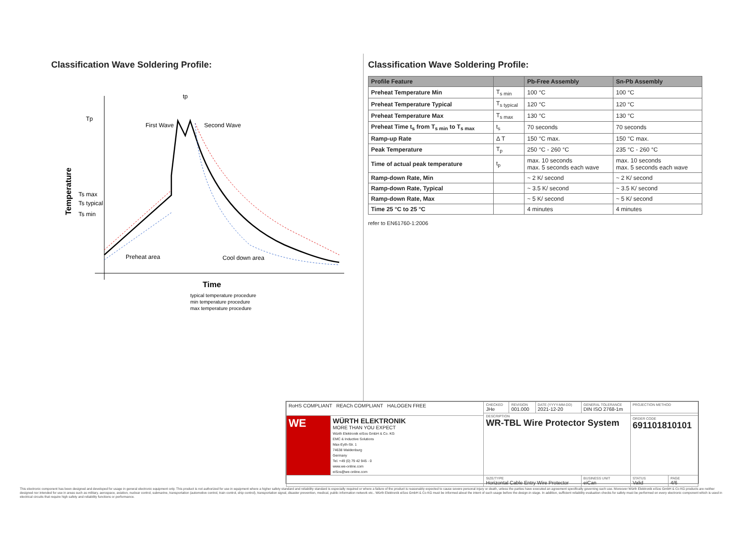Classification Wave Soldering Profile:
Temperature
Tp
Ts max
Ts typical
Ts min
First Wave
Second Wave
tp
Preheat area
Cool down area
Time
typical temperature procedure
min temperature procedure
max temperature procedure
Classification Wave Soldering Profile:
| Profile Feature | | Pb-Free Assembly | Sn-Pb Assembly |
| --- | --- | --- | --- |
| Preheat Temperature Min | T<sub>s min</sub> | 100 °C | 100 °C |
| Preheat Temperature Typical | T<sub>s typical</sub> | 120 °C | 120 °C |
| Preheat Temperature Max | T<sub>s max</sub> | 130 °C | 130 °C |
| Preheat Time t<sub>s</sub> from T<sub>s min</sub> to T<sub>s max</sub> | t<sub>s</sub> | 70 seconds | 70 seconds |
| Ramp-up Rate | Δ T | 150 °C max. | 150 °C max. |
| Peak Temperature | T<sub>p</sub> | 250 °C - 260 °C | 235 °C - 260 °C |
| Time of actual peak temperature | t<sub>p</sub> | max. 10 seconds max. 5 seconds each wave | max. 10 seconds max. 5 seconds each wave |
| Ramp-down Rate, Min | | ~ 2 K/ second | ~ 2 K/ second |
| Ramp-down Rate, Typical | | ~ 3.5 K/ second | ~ 3.5 K/ second |
| Ramp-down Rate, Max | | ~ 5 K/ second | ~ 5 K/ second |
| Time 25 °C to 25 °C | | 4 minutes | 4 minutes |
refer to EN61760-1:2006
| RoHS COMPLIANT REACh COMPLIANT HALOGEN FREE | | CHECKED JHe | REVISION 001.000 | DATE (YYYY-MM-DD) 2021-12-20 | GENERAL TOLERANCE DIN ISO 2768-1m | PROJECTION METHOD | |
| | | DESCRIPTION WR-TBL Wire Protector System | | | | | |
| WE | WÜRTH ELEKTRONIK MORE THAN YOU EXPECT Würth Elektronik eiSos GmbH & Co. KG EMC & Inductive Solutions Max-Eyth-Str. 1 74638 Waldenburg Germany Tel. +49 (0) 79 42 945 - 0 www.we-online.com eiSos@we-online.com | | | | | ORDER CODE 691101810101 | |
| | | SIZE/TYPE Horizontal Cable Entry Wire Protector | | | BUSINESS UNIT eiCan | STATUS Valid | PAGE 4/6 |
This electronic component has been designed and developed for usage in general electronic equipment only. This product is not authorized for use in equipment where a higher safety standard and reliability standard is especially required or where a failure of the product is reasonably expected to cause severe personal injury or death, unless the parties have executed an agreement specifically governing such use. Moreover Würth Elektronik eiSos GmbH & Co KG products are neither designed nor intended for use in areas such as military, aerospace, aviation, nuclear control, submarine, transportation (automotive control, train control, ship control), transportation signal, disaster prevention, medical, public information network etc.. Würth Elektronik eiSos GmbH & Co KG must be informed about the intent of such usage before the design-in stage. In addition, sufficient reliability evaluation checks for safety must be performed on every electronic component which is used in electrical circuits that require high safety and reliability functions or performance.